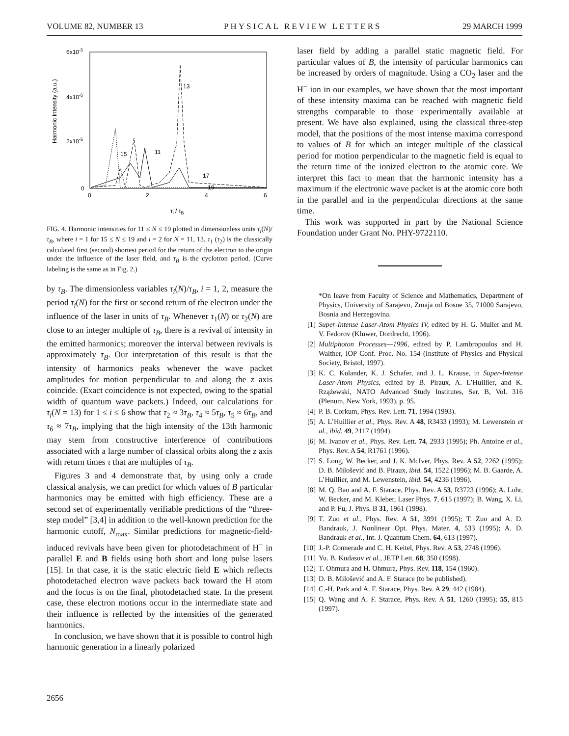VOLUME 82, NUMBER 13 PHYSICAL REVIEW LETTERS 29 MARCH 1999
6x10-5
4x10-5
2x10-5
0
0
2
4
6
Harmonic Intensity (a.u.)
τi / τB
13
15
11
17
19
FIG. 4. Harmonic intensities for 11 ≤ N ≤ 19 plotted in dimensionless units τ<sub>i</sub>(N)/τ<sub>B</sub>, where i = 1 for 15 ≤ N ≤ 19 and i = 2 for N = 11, 13. τ<sub>1</sub> (τ<sub>2</sub>) is the classically calculated first (second) shortest period for the return of the electron to the origin under the influence of the laser field, and τ<sub>B</sub> is the cyclotron period. (Curve labeling is the same as in Fig. 2.)
by τ<sub>B</sub>. The dimensionless variables τ<sub>i</sub>(N)/τ<sub>B</sub>, i = 1, 2, measure the period τ<sub>i</sub>(N) for the first or second return of the electron under the influence of the laser in units of τ<sub>B</sub>. Whenever τ<sub>1</sub>(N) or τ<sub>2</sub>(N) are close to an integer multiple of τ<sub>B</sub>, there is a revival of intensity in the emitted harmonics; moreover the interval between revivals is approximately τ<sub>B</sub>. Our interpretation of this result is that the intensity of harmonics peaks whenever the wave packet amplitudes for motion perpendicular to and along the z axis coincide. (Exact coincidence is not expected, owing to the spatial width of quantum wave packets.) Indeed, our calculations for τ<sub>i</sub>(N = 13) for 1 ≤ i ≤ 6 show that τ<sub>2</sub> ≈ 3τ<sub>B</sub>, τ<sub>4</sub> ≈ 5τ<sub>B</sub>, τ<sub>5</sub> ≈ 6τ<sub>B</sub>, and τ<sub>6</sub> ≈ 7τ<sub>B</sub>, implying that the high intensity of the 13th harmonic may stem from constructive interference of contributions associated with a large number of classical orbits along the z axis with return times τ that are multiples of τ<sub>B</sub>.
Figures 3 and 4 demonstrate that, by using only a crude classical analysis, we can predict for which values of B particular harmonics may be emitted with high efficiency. These are a second set of experimentally verifiable predictions of the “three-step model” [3,4] in addition to the well-known prediction for the harmonic cutoff, N<sub>max</sub>. Similar predictions for magnetic-field-induced revivals have been given for photodetachment of H<sup>−</sup> in parallel E and B fields using both short and long pulse lasers [15]. In that case, it is the static electric field E which reflects photodetached electron wave packets back toward the H atom and the focus is on the final, photodetached state. In the present case, these electron motions occur in the intermediate state and their influence is reflected by the intensities of the generated harmonics.
In conclusion, we have shown that it is possible to control high harmonic generation in a linearly polarized
laser field by adding a parallel static magnetic field. For particular values of B, the intensity of particular harmonics can be increased by orders of magnitude. Using a CO<sub>2</sub> laser and the H<sup>−</sup> ion in our examples, we have shown that the most important of these intensity maxima can be reached with magnetic field strengths comparable to those experimentally available at present. We have also explained, using the classical three-step model, that the positions of the most intense maxima correspond to values of B for which an integer multiple of the classical period for motion perpendicular to the magnetic field is equal to the return time of the ionized electron to the atomic core. We interpret this fact to mean that the harmonic intensity has a maximum if the electronic wave packet is at the atomic core both in the parallel and in the perpendicular directions at the same time.
This work was supported in part by the National Science Foundation under Grant No. PHY-9722110.
*On leave from Faculty of Science and Mathematics, Department of Physics, University of Sarajevo, Zmaja od Bosne 35, 71000 Sarajevo, Bosnia and Herzegovina.
[1] Super-Intense Laser-Atom Physics IV, edited by H. G. Muller and M. V. Fedorov (Kluwer, Dordrecht, 1996).
[2] Multiphoton Processes—1996, edited by P. Lambropoulos and H. Walther, IOP Conf. Proc. No. 154 (Institute of Physics and Physical Society, Bristol, 1997).
[3] K. C. Kulander, K. J. Schafer, and J. L. Krause, in Super-Intense Laser-Atom Physics, edited by B. Piraux, A. L’Huillier, and K. Rzążewski, NATO Advanced Study Institutes, Ser. B, Vol. 316 (Plenum, New York, 1993), p. 95.
[4] P. B. Corkum, Phys. Rev. Lett. 71, 1994 (1993).
[5] A. L’Huillier et al., Phys. Rev. A 48, R3433 (1993); M. Lewenstein et al., ibid. 49, 2117 (1994).
[6] M. Ivanov et al., Phys. Rev. Lett. 74, 2933 (1995); Ph. Antoine et al., Phys. Rev. A 54, R1761 (1996).
[7] S. Long, W. Becker, and J. K. McIver, Phys. Rev. A 52, 2262 (1995); D. B. Milošević and B. Piraux, ibid. 54, 1522 (1996); M. B. Gaarde, A. L’Huillier, and M. Lewenstein, ibid. 54, 4236 (1996).
[8] M. Q. Bao and A. F. Starace, Phys. Rev. A 53, R3723 (1996); A. Lohr, W. Becker, and M. Kleber, Laser Phys. 7, 615 (1997); B. Wang, X. Li, and P. Fu, J. Phys. B 31, 1961 (1998).
[9] T. Zuo et al., Phys. Rev. A 51, 3991 (1995); T. Zuo and A. D. Bandrauk, J. Nonlinear Opt. Phys. Mater. 4, 533 (1995); A. D. Bandrauk et al., Int. J. Quantum Chem. 64, 613 (1997).
[10] J.-P. Connerade and C. H. Keitel, Phys. Rev. A 53, 2748 (1996).
[11] Yu. B. Kudasov et al., JETP Lett. 68, 350 (1998).
[12] T. Ohmura and H. Ohmura, Phys. Rev. 118, 154 (1960).
[13] D. B. Milošević and A. F. Starace (to be published).
[14] C.-H. Park and A. F. Starace, Phys. Rev. A 29, 442 (1984).
[15] Q. Wang and A. F. Starace, Phys. Rev. A 51, 1260 (1995); 55, 815 (1997).
2656